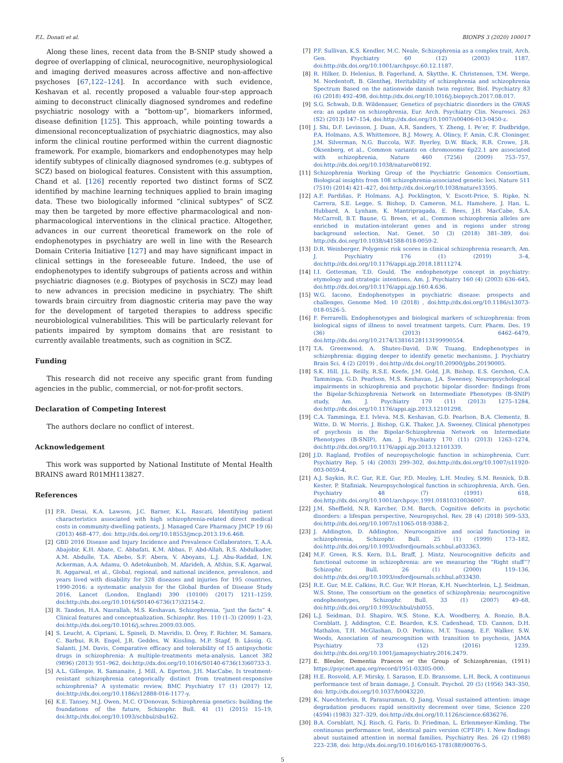F.L. Donati et al. BIONPS 3 (2020) 100017
Along these lines, recent data from the B-SNIP study showed a degree of overlapping of clinical, neurocognitive, neurophysiological and imaging derived measures across affective and non-affective psychoses [67,122–124]. In accordance with such evidence, Keshavan et al. recently proposed a valuable four-step approach aiming to deconstruct clinically diagnosed syndromes and redefine psychiatric nosology with a “bottom-up”, biomarkers informed, disease definition [125]. This approach, while pointing towards a dimensional reconceptualization of psychiatric diagnostics, may also inform the clinical routine performed within the current diagnostic framework. For example, biomarkers and endophenotypes may help identify subtypes of clinically diagnosed syndromes (e.g. subtypes of SCZ) based on biological features. Consistent with this assumption, Chand et al. [126] recently reported two distinct forms of SCZ identified by machine learning techniques applied to brain imaging data. These two biologically informed “clinical subtypes” of SCZ may then be targeted by more effective pharmacological and non-pharmacological interventions in the clinical practice. Altogether, advances in our current theoretical framework on the role of endophenotypes in psychiatry are well in line with the Research Domain Criteria Initiative [127] and may have significant impact in clinical settings in the foreseeable future. Indeed, the use of endophenotypes to identify subgroups of patients across and within psychiatric diagnoses (e.g. Biotypes of psychosis in SCZ) may lead to new advances in precision medicine in psychiatry. The shift towards brain circuitry from diagnostic criteria may pave the way for the development of targeted therapies to address specific neurobiological vulnerabilities. This will be particularly relevant for patients impaired by symptom domains that are resistant to currently available treatments, such as cognition in SCZ.
Funding
This research did not receive any specific grant from funding agencies in the public, commercial, or not-for-profit sectors.
Declaration of Competing Interest
The authors declare no conflict of interest.
Acknowledgement
This work was supported by National Institute of Mental Health BRAINS award R01MH113827.
References
[1] P.R. Desai, K.A. Lawson, J.C. Barner, K.L. Rascati, Identifying patient characteristics associated with high schizophrenia-related direct medical costs in community-dwelling patients, J. Managed Care Pharmacy JMCP 19 (6) (2013) 468–477, doi: http://dx.doi.org/10.18553/jmcp.2013.19.6.468.
[2] GBD 2016 Disease and Injury Incidence and Prevalence Collaborators, T, A.A. Abajobir, K.H. Abate, C. Abbafati, K.M. Abbas, F. Abd-Allah, R.S. Abdulkader, A.M. Abdulle, T.A. Abebo, S.F. Abera, V. Aboyans, L.J. Abu-Raddad, I.N. Ackerman, A.A. Adamu, O. Adetokunboh, M. Afarideh, A. Afshin, S.K. Agarwal, R. Aggarwal, et al., Global, regional, and national incidence, prevalence, and years lived with disability for 328 diseases and injuries for 195 countries, 1990-2016: a systematic analysis for the Global Burden of Disease Study 2016, Lancet (London, England) 390 (10100) (2017) 1211–1259, doi:http://dx.doi.org/10.1016/S0140-6736(17)32154-2.
[3] R. Tandon, H.A. Nasrallah, M.S. Keshavan, Schizophrenia, “just the facts” 4. Clinical features and conceptualization, Schizophr. Res. 110 (1–3) (2009) 1–23, doi:http://dx.doi.org/10.1016/j.schres.2009.03.005.
[4] S. Leucht, A. Cipriani, L. Spineli, D. Mavridis, D. Örey, F. Richter, M. Samara, C. Barbui, R.R. Engel, J.R. Geddes, W. Kissling, M.P. Stapf, B. Lässig, G. Salanti, J.M. Davis, Comparative efficacy and tolerability of 15 antipsychotic drugs in schizophrenia: A multiple-treatments meta-analysis, Lancet 382 (9896) (2013) 951–962, doi:http://dx.doi.org/10.1016/S0140-6736(13)60733-3.
[5] A.L. Gillespie, R. Samanaite, J. Mill, A. Egerton, J.H. MacCabe, Is treatment-resistant schizophrenia categorically distinct from treatment-responsive schizophrenia? A systematic review, BMC Psychiatry 17 (1) (2017) 12, doi:http://dx.doi.org/10.1186/s12888-016-1177-y.
[6] K.E. Tansey, M.J. Owen, M.C. O’Donovan, Schizophrenia genetics: building the foundations of the future, Schizophr. Bull. 41 (1) (2015) 15–19, doi:http://dx.doi.org/10.1093/schbul/sbu162.
[7] P.F. Sullivan, K.S. Kendler, M.C. Neale, Schizophrenia as a complex trait, Arch. Gen. Psychiatry 60 (12) (2003) 1187, doi:http://dx.doi.org/10.1001/archpsyc.60.12.1187.
[8] R. Hilker, D. Helenius, B. Fagerlund, A. Skytthe, K. Christensen, T.M. Werge, M. Nordentoft, B. Glenthøj, Heritability of schizophrenia and schizophrenia Spectrum Based on the nationwide danish twin register, Biol. Psychiatry 83 (6) (2018) 492–498, doi:http://dx.doi.org/10.1016/j.biopsych.2017.08.017.
[9] S.G. Schwab, D.B. Wildenauer, Genetics of psychiatric disorders in the GWAS era: an update on schizophrenia, Eur. Arch. Psychiatry Clin. Neurosci. 263 (S2) (2013) 147–154, doi:http://dx.doi.org/10.1007/s00406-013-0450-z.
[10] J. Shi, D.F. Levinson, J. Duan, A.R. Sanders, Y. Zheng, I. Pe’er, F. Dudbridge, P.A. Holmans, A.S. Whittemore, B.J. Mowry, A. Olincy, F. Amin, C.R. Cloninger, J.M. Silverman, N.G. Buccola, W.F. Byerley, D.W. Black, R.R. Crowe, J.R. Oksenberg, et al., Common variants on chromosome 6p22.1 are associated with schizophrenia, Nature 460 (7256) (2009) 753–757, doi:http://dx.doi.org/10.1038/nature08192.
[11] Schizophrenia Working Group of the Psychiatric Genomics Consortium, Biological insights from 108 schizophrenia-associated genetic loci, Nature 511 (7510) (2014) 421–427, doi:http://dx.doi.org/10.1038/nature13595.
[12] A.F. Pardiñas, P. Holmans, A.J. Pocklington, V. Escott-Price, S. Ripke, N. Carrera, S.E. Legge, S. Bishop, D. Cameron, M.L. Hamshere, J. Han, L. Hubbard, A. Lynham, K. Mantripragada, E. Rees, J.H. MacCabe, S.A. McCarroll, B.T. Baune, G. Breen, et al., Common schizophrenia alleles are enriched in mutation-intolerant genes and in regions under strong background selection, Nat. Genet. 50 (3) (2018) 381–389, doi: http://dx.doi.org/10.1038/s41588-018-0059-2.
[13] D.R. Weinberger, Polygenic risk scores in clinical schizophrenia research, Am. J. Psychiatry 176 (1) (2019) 3–4, doi:http://dx.doi.org/10.1176/appi.ajp.2018.18111274.
[14] I.I. Gottesman, T.D. Gould, The endophenotype concept in psychiatry: etymology and strategic intentions, Am. J. Psychiatry 160 (4) (2003) 636–645, doi:http://dx.doi.org/10.1176/appi.ajp.160.4.636.
[15] W.G. Iacono, Endophenotypes in psychiatric disease: prospects and challenges, Genome Med. 10 (2018) , doi:http://dx.doi.org/10.1186/s13073-018-0526-5.
[16] F. Ferrarelli, Endophenotypes and biological markers of schizophrenia: from biological signs of illness to novel treatment targets, Curr. Pharm. Des. 19 (36) (2013) 6462–6479, doi:http://dx.doi.org/10.2174/13816128113199990554.
[17] T.A. Greenwood, A. Shutes-David, D.W. Tsuang, Endophenotypes in schizophrenia: digging deeper to identify genetic mechanisms, J. Psychiatry Brain Sci. 4 (2) (2019) , doi:http://dx.doi.org/10.20900/jpbs.20190005.
[18] S.K. Hill, J.L. Reilly, R.S.E. Keefe, J.M. Gold, J.R. Bishop, E.S. Gershon, C.A. Tamminga, G.D. Pearlson, M.S. Keshavan, J.A. Sweeney, Neuropsychological impairments in schizophrenia and psychotic bipolar disorder: findings from the Bipolar-Schizophrenia Network on Intermediate Phenotypes (B-SNIP) study, Am. J. Psychiatry 170 (11) (2013) 1275–1284, doi:http://dx.doi.org/10.1176/appi.ajp.2013.12101298.
[19] C.A. Tamminga, E.I. Ivleva, M.S. Keshavan, G.D. Pearlson, B.A. Clementz, B. Witte, D. W. Morris, J. Bishop, G.K. Thaker, J.A. Sweeney, Clinical phenotypes of psychosis in the Bipolar-Schizophrenia Network on Intermediate Phenotypes (B-SNIP), Am. J. Psychiatry 170 (11) (2013) 1263–1274, doi:http://dx.doi.org/10.1176/appi.ajp.2013.12101339.
[20] J.D. Ragland, Profiles of neuropsychologic function in schizophrenia, Curr. Psychiatry Rep. 5 (4) (2003) 299–302, doi:http://dx.doi.org/10.1007/s11920-003-0059-4.
[21] A.J. Saykin, R.C. Gur, R.E. Gur, P.D. Mozley, L.H. Mozley, S.M. Resnick, D.B. Kester, P. Stafiniak, Neuropsychological function in schizophrenia, Arch. Gen. Psychiatry 48 (7) (1991) 618, doi:http://dx.doi.org/10.1001/archpsyc.1991.01810310036007.
[22] J.M. Sheffield, N.R. Karcher, D.M. Barch, Cognitive deficits in psychotic disorders: a lifespan perspective, Neuropsychol. Rev. 28 (4) (2018) 509–533, doi:http://dx.doi.org/10.1007/s11065-018-9388-2.
[23] J. Addington, D. Addington, Neurocognitive and social functioning in schizophrenia, Schizophr. Bull. 25 (1) (1999) 173–182, doi:http://dx.doi.org/10.1093/oxfordjournals.schbul.a033363.
[24] M.F. Green, R.S. Kern, D.L. Braff, J. Mintz, Neurocognitive deficits and functional outcome in schizophrenia: are we measuring the “Right stuff”? Schizophr. Bull. 26 (1) (2000) 119–136, doi:http://dx.doi.org/10.1093/oxfordjournals.schbul.a033430.
[25] R.E. Gur, M.E. Calkins, R.C. Gur, W.P. Horan, K.H. Nuechterlein, L.J. Seidman, W.S. Stone, The consortium on the genetics of schizophrenia: neurocognitive endophenotypes, Schizophr. Bull. 33 (1) (2007) 49–68, doi:http://dx.doi.org/10.1093/schbul/sbl055.
[26] L.J. Seidman, D.I. Shapiro, W.S. Stone, K.A. Woodberry, A. Ronzio, B.A. Cornblatt, J. Addington, C.E. Bearden, K.S. Cadenhead, T.D. Cannon, D.H. Mathalon, T.H. McGlashan, D.O. Perkins, M.T. Tsuang, E.F. Walker, S.W. Woods, Association of neurocognition with transition to psychosis, JAMA Psychiatry 73 (12) (2016) 1239, doi:http://dx.doi.org/10.1001/jamapsychiatry.2016.2479.
[27] E. Bleuler, Dementia Praecox or the Group of Schizophrenias, (1911) https://psycnet.apa.org/record/1951-03305-000.
[28] H.E. Rosvold, A.F. Mirsky, I. Sarason, E.D. Bransome, L.H. Beck, A continuous performance test of brain damage, J. Consult. Psychol. 20 (5) (1956) 343–350, doi: http://dx.doi.org/10.1037/h0043220.
[29] K. Nuechterlein, R. Parasuraman, Q. Jiang, Visual sustained attention: image degradation produces rapid sensitivity decrement over time, Science 220 (4594) (1983) 327–329, doi:http://dx.doi.org/10.1126/science.6836276.
[30] B.A. Cornblatt, N.J. Risch, G. Faris, D. Friedman, L. Erlenmeyer-Kimling, The continuous performance test, identical pairs version (CPT-IP): I. New findings about sustained attention in normal families, Psychiatry Res. 26 (2) (1988) 223–238, doi: http://dx.doi.org/10.1016/0165-1781(88)90076-5.
5